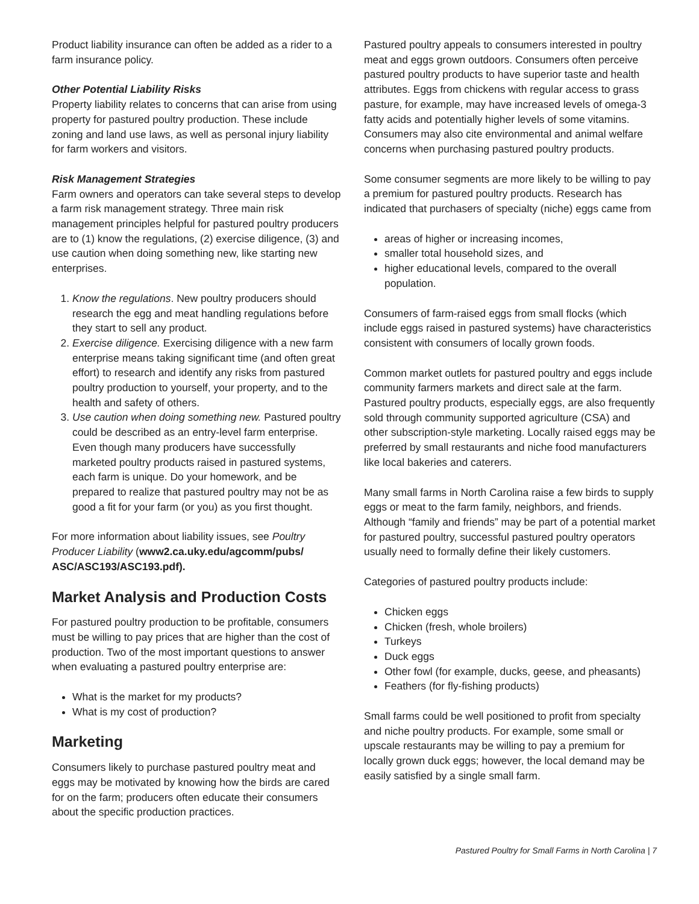Product liability insurance can often be added as a rider to a farm insurance policy.
Other Potential Liability Risks
Property liability relates to concerns that can arise from using property for pastured poultry production. These include zoning and land use laws, as well as personal injury liability for farm workers and visitors.
Risk Management Strategies
Farm owners and operators can take several steps to develop a farm risk management strategy. Three main risk management principles helpful for pastured poultry producers are to (1) know the regulations, (2) exercise diligence, (3) and use caution when doing something new, like starting new enterprises.
1. Know the regulations. New poultry producers should research the egg and meat handling regulations before they start to sell any product.
2. Exercise diligence. Exercising diligence with a new farm enterprise means taking significant time (and often great effort) to research and identify any risks from pastured poultry production to yourself, your property, and to the health and safety of others.
3. Use caution when doing something new. Pastured poultry could be described as an entry-level farm enterprise. Even though many producers have successfully marketed poultry products raised in pastured systems, each farm is unique. Do your homework, and be prepared to realize that pastured poultry may not be as good a fit for your farm (or you) as you first thought.
For more information about liability issues, see Poultry Producer Liability (www2.ca.uky.edu/agcomm/pubs/ ASC/ASC193/ASC193.pdf).
Market Analysis and Production Costs
For pastured poultry production to be profitable, consumers must be willing to pay prices that are higher than the cost of production. Two of the most important questions to answer when evaluating a pastured poultry enterprise are:
What is the market for my products?
What is my cost of production?
Marketing
Consumers likely to purchase pastured poultry meat and eggs may be motivated by knowing how the birds are cared for on the farm; producers often educate their consumers about the specific production practices.
Pastured poultry appeals to consumers interested in poultry meat and eggs grown outdoors. Consumers often perceive pastured poultry products to have superior taste and health attributes. Eggs from chickens with regular access to grass pasture, for example, may have increased levels of omega-3 fatty acids and potentially higher levels of some vitamins. Consumers may also cite environmental and animal welfare concerns when purchasing pastured poultry products.
Some consumer segments are more likely to be willing to pay a premium for pastured poultry products. Research has indicated that purchasers of specialty (niche) eggs came from
areas of higher or increasing incomes,
smaller total household sizes, and
higher educational levels, compared to the overall population.
Consumers of farm-raised eggs from small flocks (which include eggs raised in pastured systems) have characteristics consistent with consumers of locally grown foods.
Common market outlets for pastured poultry and eggs include community farmers markets and direct sale at the farm. Pastured poultry products, especially eggs, are also frequently sold through community supported agriculture (CSA) and other subscription-style marketing. Locally raised eggs may be preferred by small restaurants and niche food manufacturers like local bakeries and caterers.
Many small farms in North Carolina raise a few birds to supply eggs or meat to the farm family, neighbors, and friends. Although “family and friends” may be part of a potential market for pastured poultry, successful pastured poultry operators usually need to formally define their likely customers.
Categories of pastured poultry products include:
Chicken eggs
Chicken (fresh, whole broilers)
Turkeys
Duck eggs
Other fowl (for example, ducks, geese, and pheasants)
Feathers (for fly-fishing products)
Small farms could be well positioned to profit from specialty and niche poultry products. For example, some small or upscale restaurants may be willing to pay a premium for locally grown duck eggs; however, the local demand may be easily satisfied by a single small farm.
Pastured Poultry for Small Farms in North Carolina | 7